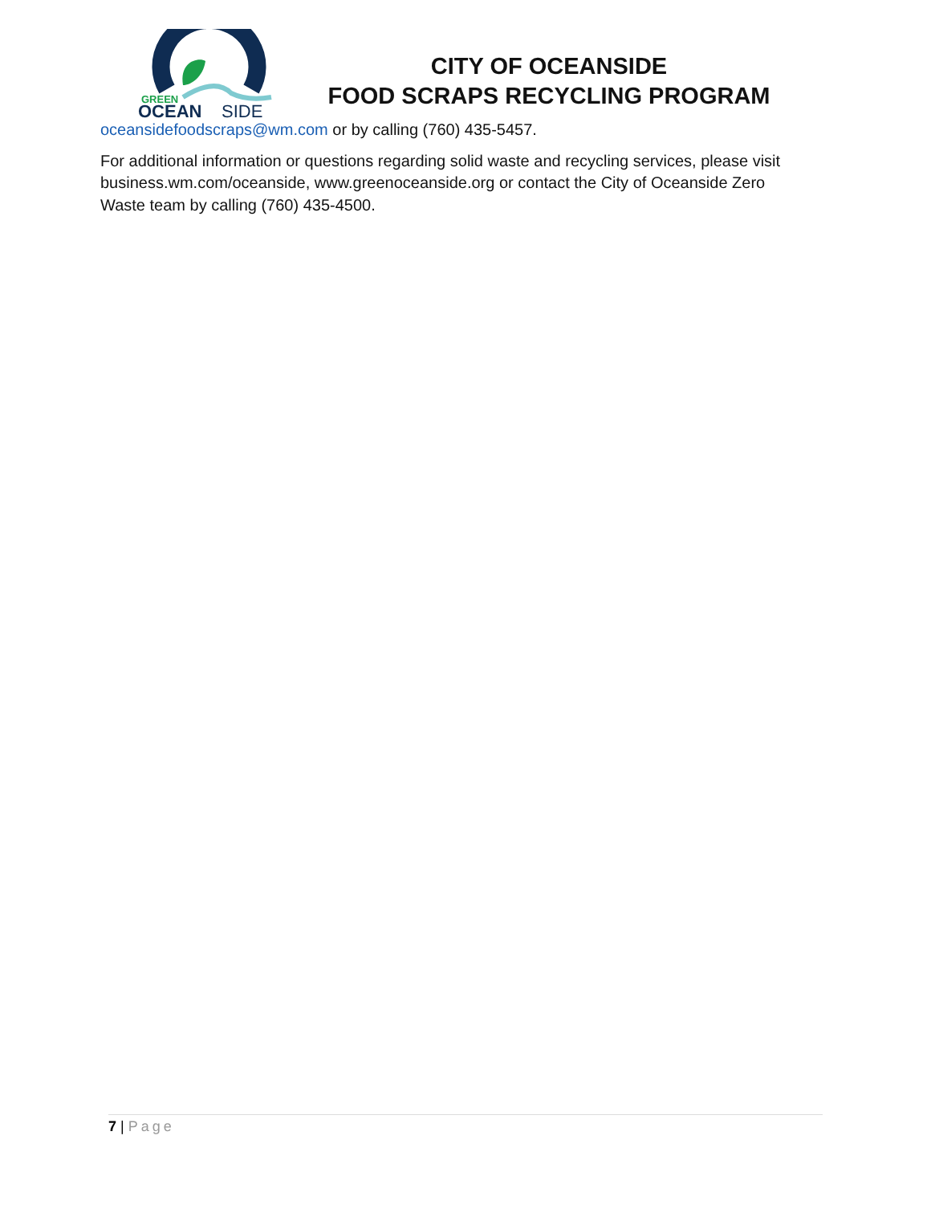GREEN
OCEAN
SIDE
CITY OF OCEANSIDE
FOOD SCRAPS RECYCLING PROGRAM
oceansidefoodscraps@wm.com or by calling (760) 435-5457.
For additional information or questions regarding solid waste and recycling services, please visit business.wm.com/oceanside, www.greenoceanside.org or contact the City of Oceanside Zero Waste team by calling (760) 435-4500.
7 | Page